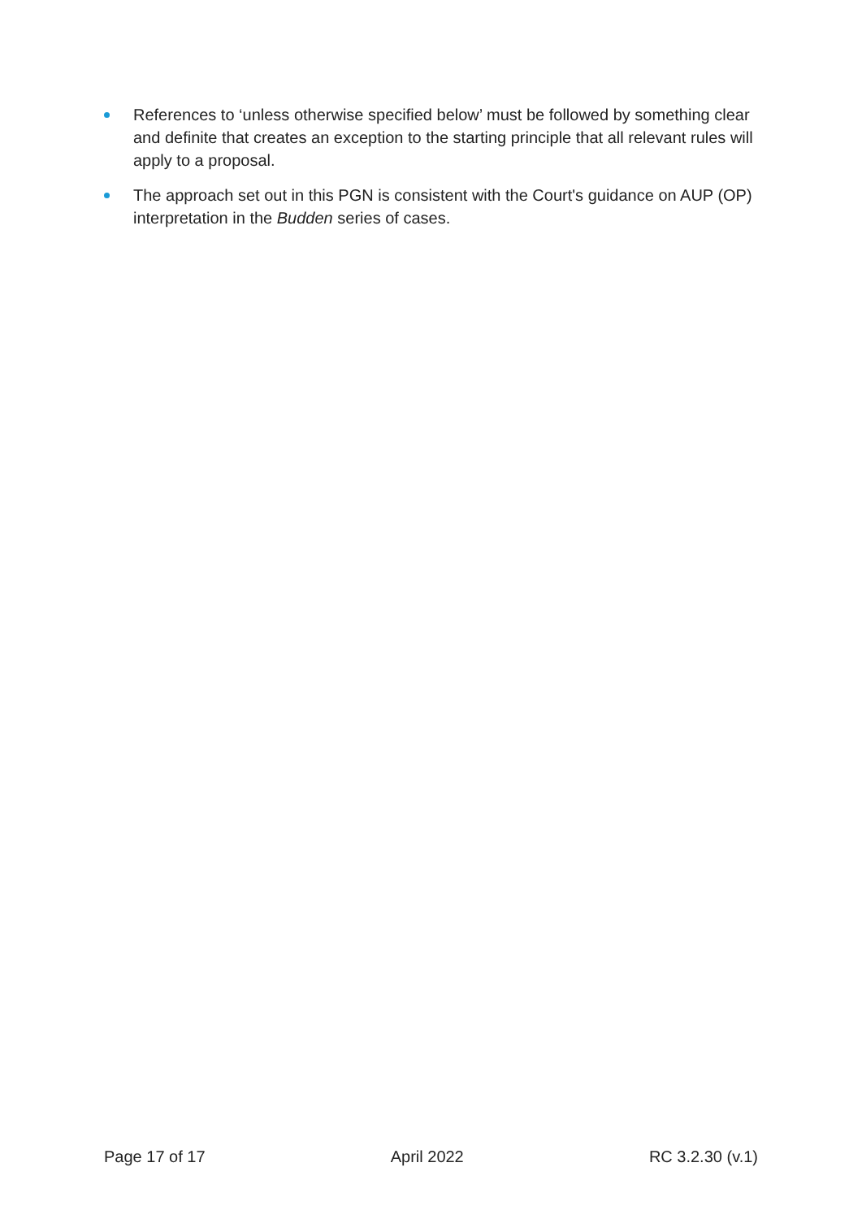References to ‘unless otherwise specified below’ must be followed by something clear and definite that creates an exception to the starting principle that all relevant rules will apply to a proposal.
The approach set out in this PGN is consistent with the Court's guidance on AUP (OP) interpretation in the Budden series of cases.
Page 17 of 17 April 2022 RC 3.2.30 (v.1)